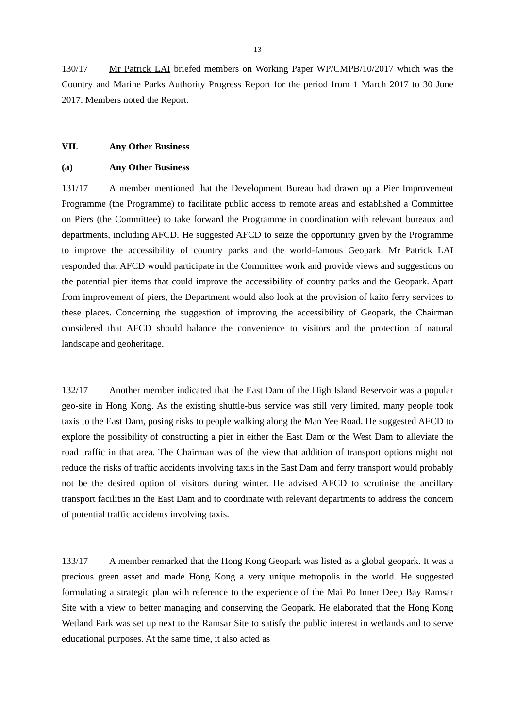13
130/17 Mr Patrick LAI briefed members on Working Paper WP/CMPB/10/2017 which was the Country and Marine Parks Authority Progress Report for the period from 1 March 2017 to 30 June 2017. Members noted the Report.
VII. Any Other Business
(a) Any Other Business
131/17 A member mentioned that the Development Bureau had drawn up a Pier Improvement Programme (the Programme) to facilitate public access to remote areas and established a Committee on Piers (the Committee) to take forward the Programme in coordination with relevant bureaux and departments, including AFCD. He suggested AFCD to seize the opportunity given by the Programme to improve the accessibility of country parks and the world-famous Geopark. Mr Patrick LAI responded that AFCD would participate in the Committee work and provide views and suggestions on the potential pier items that could improve the accessibility of country parks and the Geopark. Apart from improvement of piers, the Department would also look at the provision of kaito ferry services to these places. Concerning the suggestion of improving the accessibility of Geopark, the Chairman considered that AFCD should balance the convenience to visitors and the protection of natural landscape and geoheritage.
132/17 Another member indicated that the East Dam of the High Island Reservoir was a popular geo-site in Hong Kong. As the existing shuttle-bus service was still very limited, many people took taxis to the East Dam, posing risks to people walking along the Man Yee Road. He suggested AFCD to explore the possibility of constructing a pier in either the East Dam or the West Dam to alleviate the road traffic in that area. The Chairman was of the view that addition of transport options might not reduce the risks of traffic accidents involving taxis in the East Dam and ferry transport would probably not be the desired option of visitors during winter. He advised AFCD to scrutinise the ancillary transport facilities in the East Dam and to coordinate with relevant departments to address the concern of potential traffic accidents involving taxis.
133/17 A member remarked that the Hong Kong Geopark was listed as a global geopark. It was a precious green asset and made Hong Kong a very unique metropolis in the world. He suggested formulating a strategic plan with reference to the experience of the Mai Po Inner Deep Bay Ramsar Site with a view to better managing and conserving the Geopark. He elaborated that the Hong Kong Wetland Park was set up next to the Ramsar Site to satisfy the public interest in wetlands and to serve educational purposes. At the same time, it also acted as